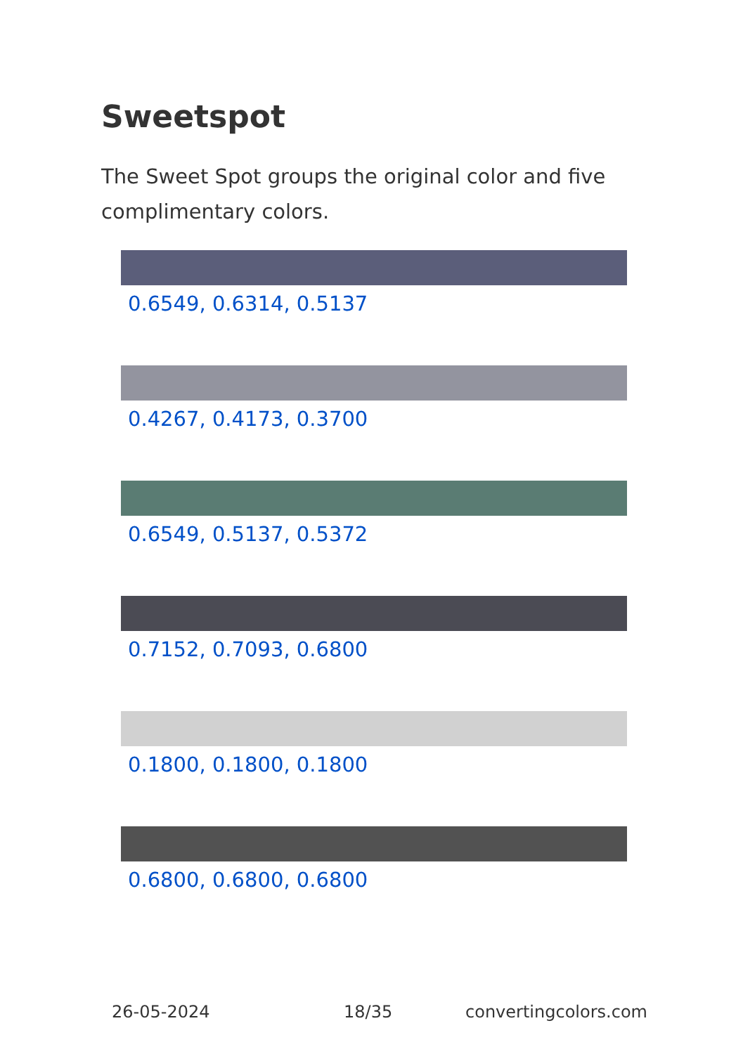Sweetspot
The Sweet Spot groups the original color and five complimentary colors.
0.6549, 0.6314, 0.5137
0.4267, 0.4173, 0.3700
0.6549, 0.5137, 0.5372
0.7152, 0.7093, 0.6800
0.1800, 0.1800, 0.1800
0.6800, 0.6800, 0.6800
26-05-2024 18/35 convertingcolors.com